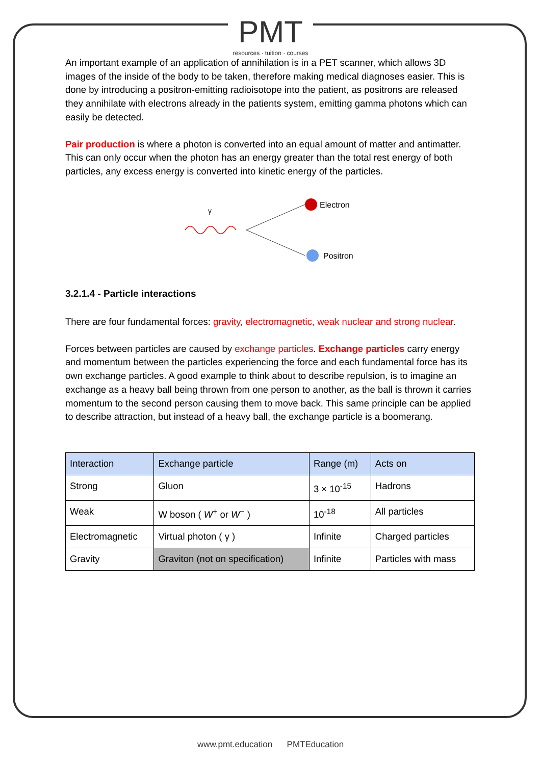PMT
resources · tuition · courses
An important example of an application of annihilation is in a PET scanner, which allows 3D images of the inside of the body to be taken, therefore making medical diagnoses easier. This is done by introducing a positron-emitting radioisotope into the patient, as positrons are released they annihilate with electrons already in the patients system, emitting gamma photons which can easily be detected.
Pair production is where a photon is converted into an equal amount of matter and antimatter. This can only occur when the photon has an energy greater than the total rest energy of both particles, any excess energy is converted into kinetic energy of the particles.
γ
Electron
Positron
3.2.1.4 - Particle interactions
There are four fundamental forces: gravity, electromagnetic, weak nuclear and strong nuclear.
Forces between particles are caused by exchange particles. Exchange particles carry energy and momentum between the particles experiencing the force and each fundamental force has its own exchange particles. A good example to think about to describe repulsion, is to imagine an exchange as a heavy ball being thrown from one person to another, as the ball is thrown it carries momentum to the second person causing them to move back. This same principle can be applied to describe attraction, but instead of a heavy ball, the exchange particle is a boomerang.
| Interaction | Exchange particle | Range (m) | Acts on |
| --- | --- | --- | --- |
| Strong | Gluon | 3 × 10<sup>-15</sup> | Hadrons |
| Weak | W boson ( W<sup>+</sup> or W<sup>−</sup> ) | 10<sup>-18</sup> | All particles |
| Electromagnetic | Virtual photon ( γ ) | Infinite | Charged particles |
| Gravity | Graviton (not on specification) | Infinite | Particles with mass |
www.pmt.education PMTEducation